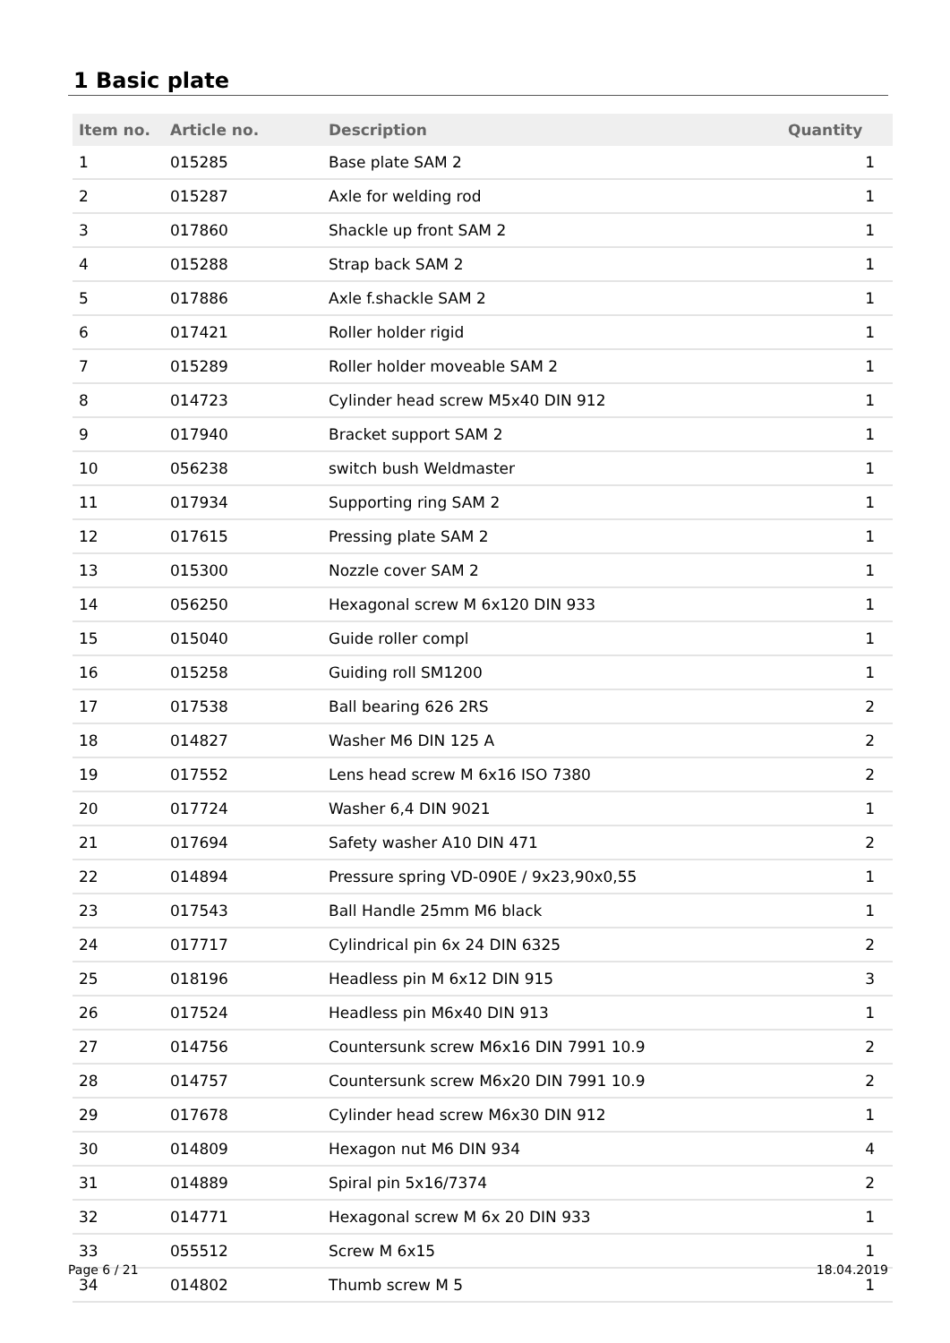1 Basic plate
| Item no. | Article no. | Description | Quantity |
| --- | --- | --- | --- |
| 1 | 015285 | Base plate SAM 2 | 1 |
| 2 | 015287 | Axle for welding rod | 1 |
| 3 | 017860 | Shackle up front SAM 2 | 1 |
| 4 | 015288 | Strap back SAM 2 | 1 |
| 5 | 017886 | Axle f.shackle SAM 2 | 1 |
| 6 | 017421 | Roller holder rigid | 1 |
| 7 | 015289 | Roller holder moveable SAM 2 | 1 |
| 8 | 014723 | Cylinder head screw M5x40 DIN 912 | 1 |
| 9 | 017940 | Bracket support SAM 2 | 1 |
| 10 | 056238 | switch bush Weldmaster | 1 |
| 11 | 017934 | Supporting ring SAM 2 | 1 |
| 12 | 017615 | Pressing plate SAM 2 | 1 |
| 13 | 015300 | Nozzle cover SAM 2 | 1 |
| 14 | 056250 | Hexagonal screw M 6x120 DIN 933 | 1 |
| 15 | 015040 | Guide roller compl | 1 |
| 16 | 015258 | Guiding roll SM1200 | 1 |
| 17 | 017538 | Ball bearing 626 2RS | 2 |
| 18 | 014827 | Washer M6 DIN 125 A | 2 |
| 19 | 017552 | Lens head screw M 6x16 ISO 7380 | 2 |
| 20 | 017724 | Washer 6,4 DIN 9021 | 1 |
| 21 | 017694 | Safety washer A10 DIN 471 | 2 |
| 22 | 014894 | Pressure spring VD-090E / 9x23,90x0,55 | 1 |
| 23 | 017543 | Ball Handle 25mm M6 black | 1 |
| 24 | 017717 | Cylindrical pin 6x 24 DIN 6325 | 2 |
| 25 | 018196 | Headless pin M 6x12 DIN 915 | 3 |
| 26 | 017524 | Headless pin M6x40 DIN 913 | 1 |
| 27 | 014756 | Countersunk screw M6x16 DIN 7991 10.9 | 2 |
| 28 | 014757 | Countersunk screw M6x20 DIN 7991 10.9 | 2 |
| 29 | 017678 | Cylinder head screw M6x30 DIN 912 | 1 |
| 30 | 014809 | Hexagon nut M6 DIN 934 | 4 |
| 31 | 014889 | Spiral pin 5x16/7374 | 2 |
| 32 | 014771 | Hexagonal screw M 6x 20 DIN 933 | 1 |
| 33 | 055512 | Screw M 6x15 | 1 |
| 34 | 014802 | Thumb screw M 5 | 1 |
Page 6 / 21 18.04.2019